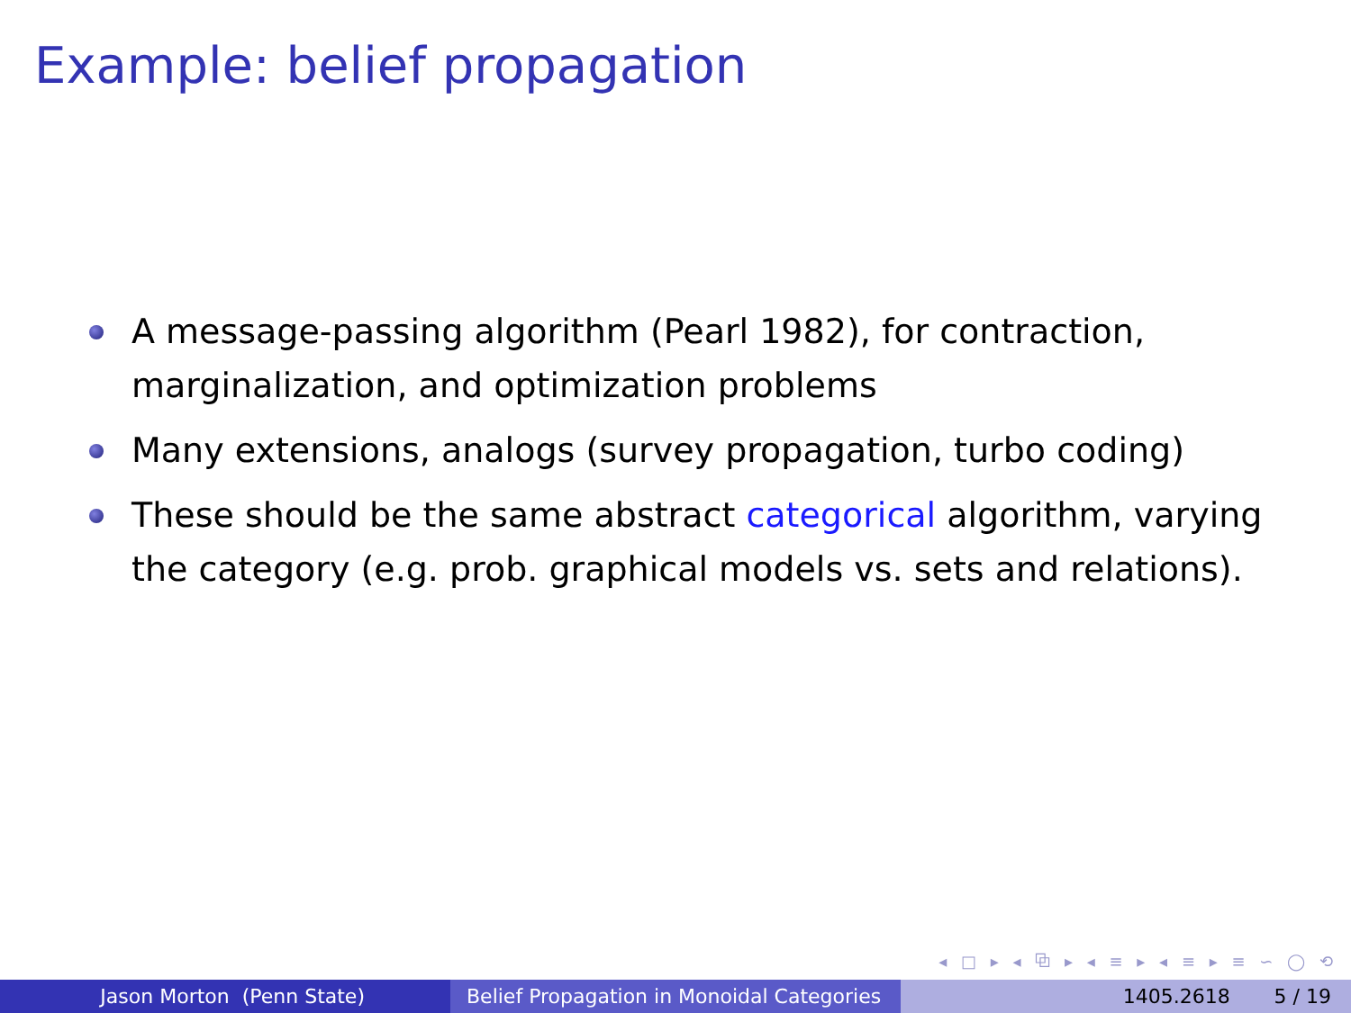Example: belief propagation
A message-passing algorithm (Pearl 1982), for contraction, marginalization, and optimization problems
Many extensions, analogs (survey propagation, turbo coding)
These should be the same abstract categorical algorithm, varying the category (e.g. prob. graphical models vs. sets and relations).
◂ □ ▸ ◂ ⧉ ▸ ◂ ≡ ▸ ◂ ≡ ▸ ≡ ∽ ◯ ⟲
Jason Morton (Penn State) Belief Propagation in Monoidal Categories
1405.2618 5 / 19